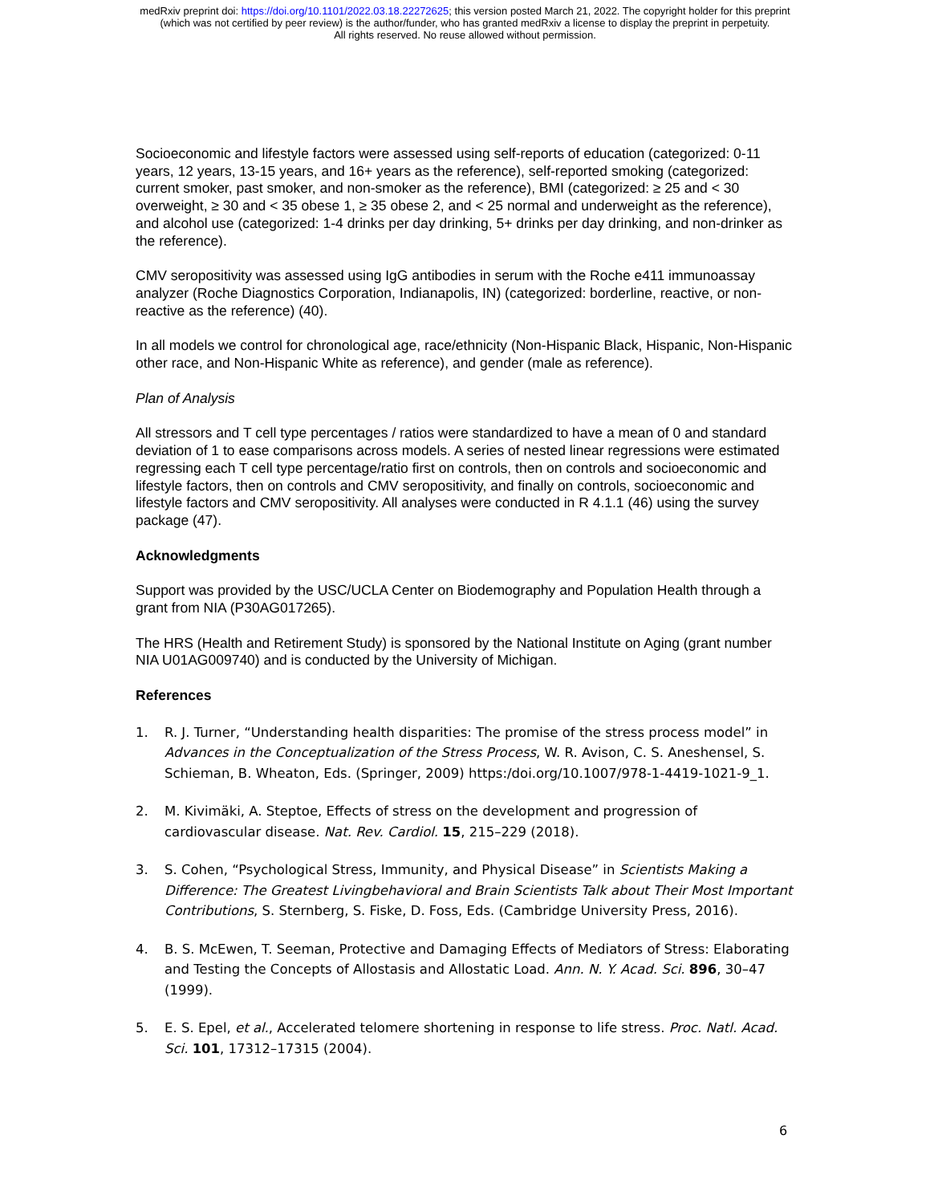medRxiv preprint doi: https://doi.org/10.1101/2022.03.18.22272625; this version posted March 21, 2022. The copyright holder for this preprint
(which was not certified by peer review) is the author/funder, who has granted medRxiv a license to display the preprint in perpetuity.
All rights reserved. No reuse allowed without permission.
Socioeconomic and lifestyle factors were assessed using self-reports of education (categorized: 0-11 years, 12 years, 13-15 years, and 16+ years as the reference), self-reported smoking (categorized: current smoker, past smoker, and non-smoker as the reference), BMI (categorized: ≥ 25 and < 30 overweight, ≥ 30 and < 35 obese 1, ≥ 35 obese 2, and < 25 normal and underweight as the reference), and alcohol use (categorized: 1-4 drinks per day drinking, 5+ drinks per day drinking, and non-drinker as the reference).
CMV seropositivity was assessed using IgG antibodies in serum with the Roche e411 immunoassay analyzer (Roche Diagnostics Corporation, Indianapolis, IN) (categorized: borderline, reactive, or non-reactive as the reference) (40).
In all models we control for chronological age, race/ethnicity (Non-Hispanic Black, Hispanic, Non-Hispanic other race, and Non-Hispanic White as reference), and gender (male as reference).
Plan of Analysis
All stressors and T cell type percentages / ratios were standardized to have a mean of 0 and standard deviation of 1 to ease comparisons across models. A series of nested linear regressions were estimated regressing each T cell type percentage/ratio first on controls, then on controls and socioeconomic and lifestyle factors, then on controls and CMV seropositivity, and finally on controls, socioeconomic and lifestyle factors and CMV seropositivity. All analyses were conducted in R 4.1.1 (46) using the survey package (47).
Acknowledgments
Support was provided by the USC/UCLA Center on Biodemography and Population Health through a grant from NIA (P30AG017265).
The HRS (Health and Retirement Study) is sponsored by the National Institute on Aging (grant number NIA U01AG009740) and is conducted by the University of Michigan.
References
1. R. J. Turner, “Understanding health disparities: The promise of the stress process model” in Advances in the Conceptualization of the Stress Process, W. R. Avison, C. S. Aneshensel, S. Schieman, B. Wheaton, Eds. (Springer, 2009) https:/doi.org/10.1007/978-1-4419-1021-9_1.
2. M. Kivimäki, A. Steptoe, Effects of stress on the development and progression of cardiovascular disease. Nat. Rev. Cardiol. 15, 215–229 (2018).
3. S. Cohen, “Psychological Stress, Immunity, and Physical Disease” in Scientists Making a Difference: The Greatest Livingbehavioral and Brain Scientists Talk about Their Most Important Contributions, S. Sternberg, S. Fiske, D. Foss, Eds. (Cambridge University Press, 2016).
4. B. S. McEwen, T. Seeman, Protective and Damaging Effects of Mediators of Stress: Elaborating and Testing the Concepts of Allostasis and Allostatic Load. Ann. N. Y. Acad. Sci. 896, 30–47 (1999).
5. E. S. Epel, et al., Accelerated telomere shortening in response to life stress. Proc. Natl. Acad. Sci. 101, 17312–17315 (2004).
6